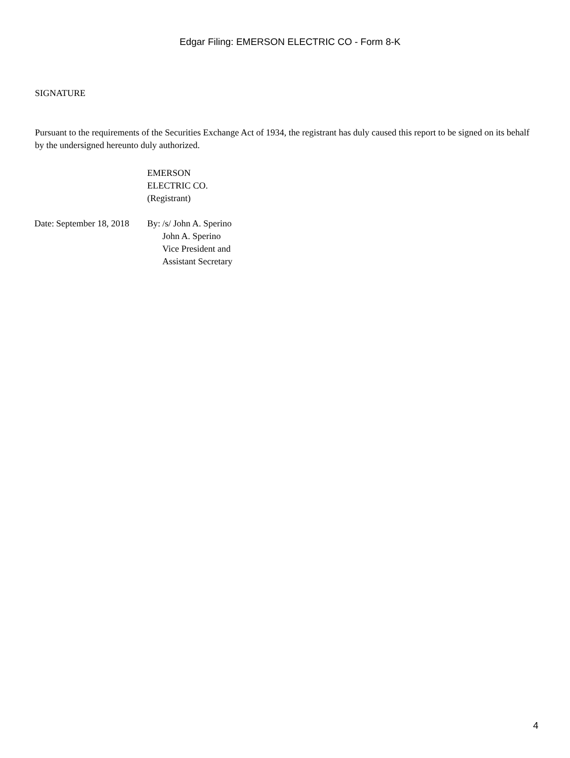Edgar Filing: EMERSON ELECTRIC CO - Form 8-K
SIGNATURE
Pursuant to the requirements of the Securities Exchange Act of 1934, the registrant has duly caused this report to be signed on its behalf by the undersigned hereunto duly authorized.
| | | EMERSON ELECTRIC CO. (Registrant) | |
| Date: | September 18, 2018 | By: | /s/ John A. Sperino |
| | | | John A. Sperino Vice President and Assistant Secretary |
4